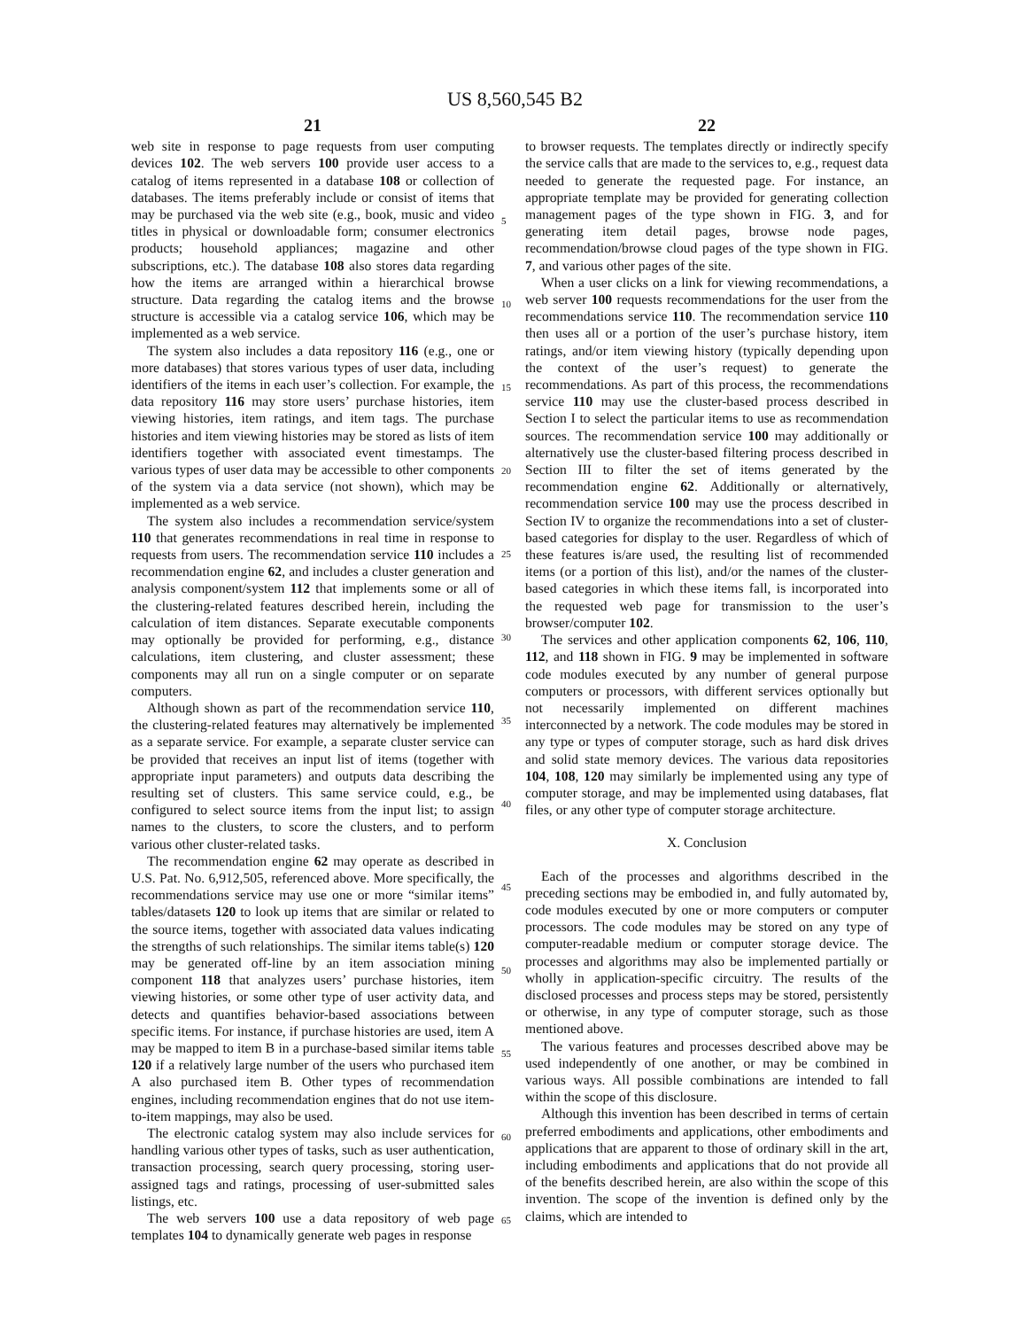US 8,560,545 B2
21
web site in response to page requests from user computing devices 102. The web servers 100 provide user access to a catalog of items represented in a database 108 or collection of databases. The items preferably include or consist of items that may be purchased via the web site (e.g., book, music and video titles in physical or downloadable form; consumer electronics products; household appliances; magazine and other subscriptions, etc.). The database 108 also stores data regarding how the items are arranged within a hierarchical browse structure. Data regarding the catalog items and the browse structure is accessible via a catalog service 106, which may be implemented as a web service.
The system also includes a data repository 116 (e.g., one or more databases) that stores various types of user data, including identifiers of the items in each user’s collection. For example, the data repository 116 may store users’ purchase histories, item viewing histories, item ratings, and item tags. The purchase histories and item viewing histories may be stored as lists of item identifiers together with associated event timestamps. The various types of user data may be accessible to other components of the system via a data service (not shown), which may be implemented as a web service.
The system also includes a recommendation service/system 110 that generates recommendations in real time in response to requests from users. The recommendation service 110 includes a recommendation engine 62, and includes a cluster generation and analysis component/system 112 that implements some or all of the clustering-related features described herein, including the calculation of item distances. Separate executable components may optionally be provided for performing, e.g., distance calculations, item clustering, and cluster assessment; these components may all run on a single computer or on separate computers.
Although shown as part of the recommendation service 110, the clustering-related features may alternatively be implemented as a separate service. For example, a separate cluster service can be provided that receives an input list of items (together with appropriate input parameters) and outputs data describing the resulting set of clusters. This same service could, e.g., be configured to select source items from the input list; to assign names to the clusters, to score the clusters, and to perform various other cluster-related tasks.
The recommendation engine 62 may operate as described in U.S. Pat. No. 6,912,505, referenced above. More specifically, the recommendations service may use one or more “similar items” tables/datasets 120 to look up items that are similar or related to the source items, together with associated data values indicating the strengths of such relationships. The similar items table(s) 120 may be generated off-line by an item association mining component 118 that analyzes users’ purchase histories, item viewing histories, or some other type of user activity data, and detects and quantifies behavior-based associations between specific items. For instance, if purchase histories are used, item A may be mapped to item B in a purchase-based similar items table 120 if a relatively large number of the users who purchased item A also purchased item B. Other types of recommendation engines, including recommendation engines that do not use item-to-item mappings, may also be used.
The electronic catalog system may also include services for handling various other types of tasks, such as user authentication, transaction processing, search query processing, storing user-assigned tags and ratings, processing of user-submitted sales listings, etc.
The web servers 100 use a data repository of web page templates 104 to dynamically generate web pages in response
22
to browser requests. The templates directly or indirectly specify the service calls that are made to the services to, e.g., request data needed to generate the requested page. For instance, an appropriate template may be provided for generating collection management pages of the type shown in FIG. 3, and for generating item detail pages, browse node pages, recommendation/browse cloud pages of the type shown in FIG. 7, and various other pages of the site.
When a user clicks on a link for viewing recommendations, a web server 100 requests recommendations for the user from the recommendations service 110. The recommendation service 110 then uses all or a portion of the user’s purchase history, item ratings, and/or item viewing history (typically depending upon the context of the user’s request) to generate the recommendations. As part of this process, the recommendations service 110 may use the cluster-based process described in Section I to select the particular items to use as recommendation sources. The recommendation service 100 may additionally or alternatively use the cluster-based filtering process described in Section III to filter the set of items generated by the recommendation engine 62. Additionally or alternatively, recommendation service 100 may use the process described in Section IV to organize the recommendations into a set of cluster-based categories for display to the user. Regardless of which of these features is/are used, the resulting list of recommended items (or a portion of this list), and/or the names of the cluster-based categories in which these items fall, is incorporated into the requested web page for transmission to the user’s browser/computer 102.
The services and other application components 62, 106, 110, 112, and 118 shown in FIG. 9 may be implemented in software code modules executed by any number of general purpose computers or processors, with different services optionally but not necessarily implemented on different machines interconnected by a network. The code modules may be stored in any type or types of computer storage, such as hard disk drives and solid state memory devices. The various data repositories 104, 108, 120 may similarly be implemented using any type of computer storage, and may be implemented using databases, flat files, or any other type of computer storage architecture.
X. Conclusion
Each of the processes and algorithms described in the preceding sections may be embodied in, and fully automated by, code modules executed by one or more computers or computer processors. The code modules may be stored on any type of computer-readable medium or computer storage device. The processes and algorithms may also be implemented partially or wholly in application-specific circuitry. The results of the disclosed processes and process steps may be stored, persistently or otherwise, in any type of computer storage, such as those mentioned above.
The various features and processes described above may be used independently of one another, or may be combined in various ways. All possible combinations are intended to fall within the scope of this disclosure.
Although this invention has been described in terms of certain preferred embodiments and applications, other embodiments and applications that are apparent to those of ordinary skill in the art, including embodiments and applications that do not provide all of the benefits described herein, are also within the scope of this invention. The scope of the invention is defined only by the claims, which are intended to
5
10
15
20
25
30
35
40
45
50
55
60
65